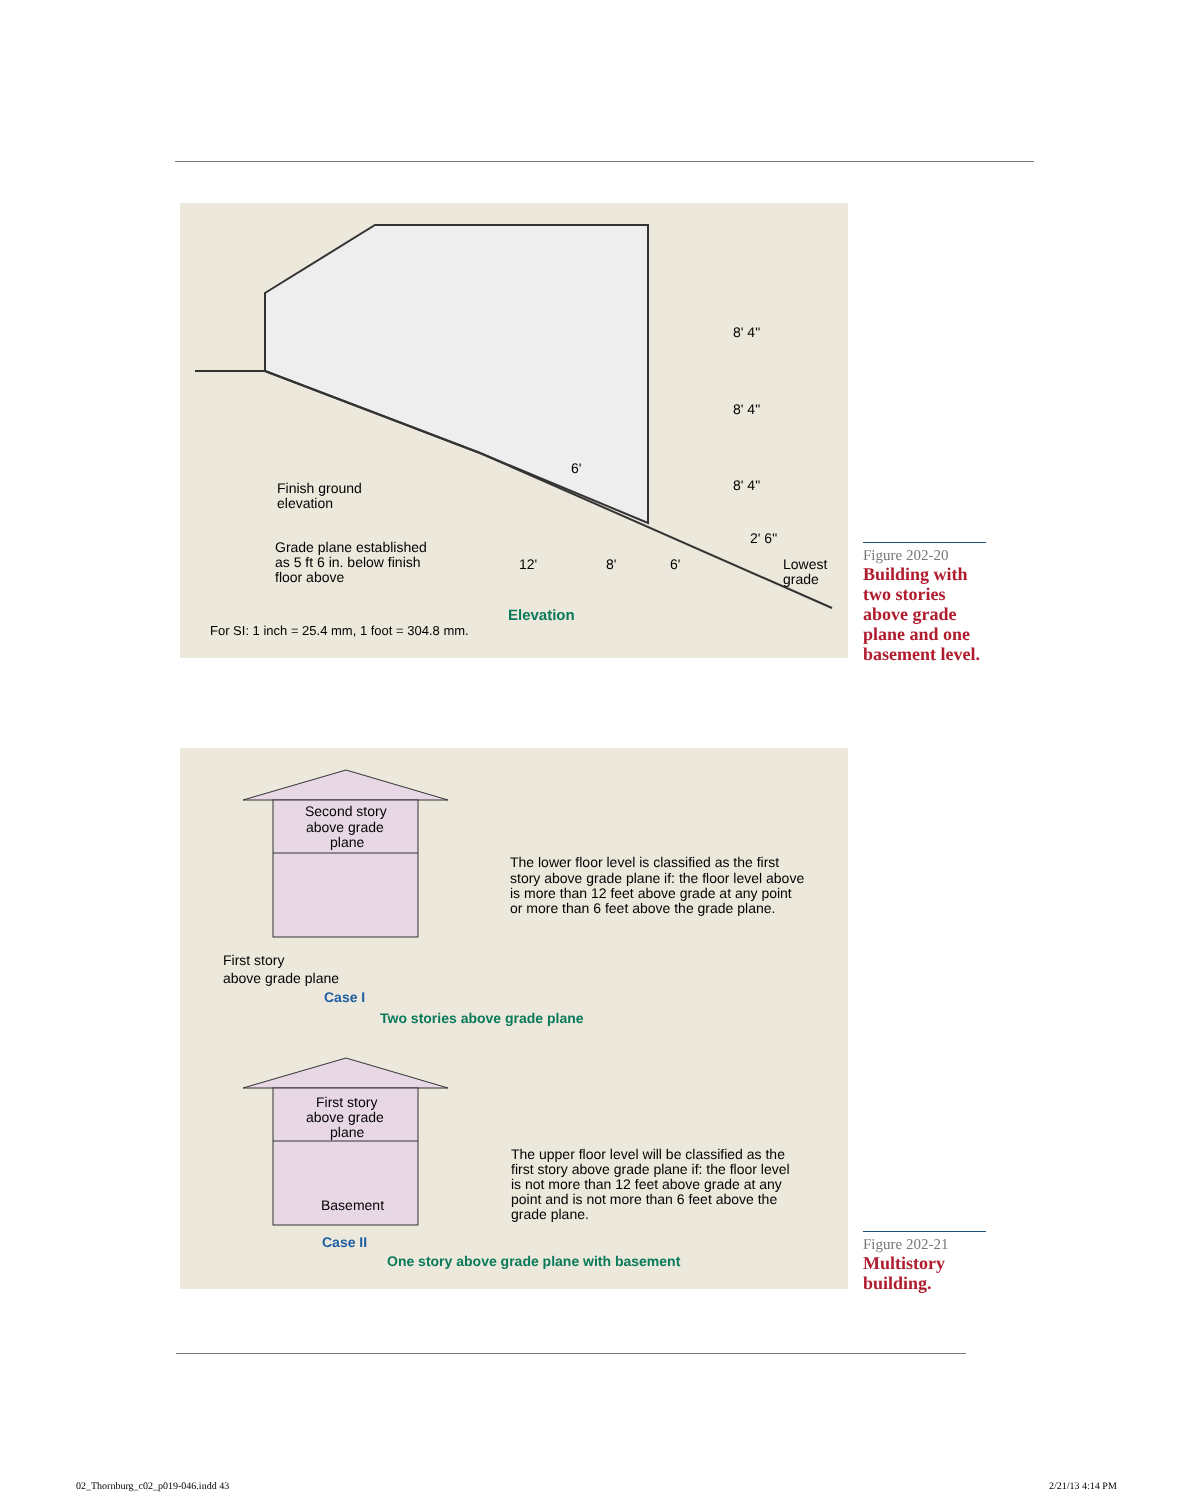Finish ground
elevation
Grade plane established
as 5 ft 6 in. below finish
floor above
8' 4"
8' 4"
8' 4"
2' 6"
6'
12'
8'
6'
Lowest
grade
Elevation
For SI: 1 inch = 25.4 mm, 1 foot = 304.8 mm.
Figure 202-20
Building with two stories above grade plane and one basement level.
Second story
above grade
plane
The lower floor level is classified as the first
story above grade plane if: the floor level above
is more than 12 feet above grade at any point
or more than 6 feet above the grade plane.
First story
above grade plane
Case I
Two stories above grade plane
First story
above grade
plane
Basement
The upper floor level will be classified as the
first story above grade plane if: the floor level
is not more than 12 feet above grade at any
point and is not more than 6 feet above the
grade plane.
Case II
One story above grade plane with basement
Figure 202-21
Multistory building.
02_Thornburg_c02_p019-046.indd 43
2/21/13 4:14 PM